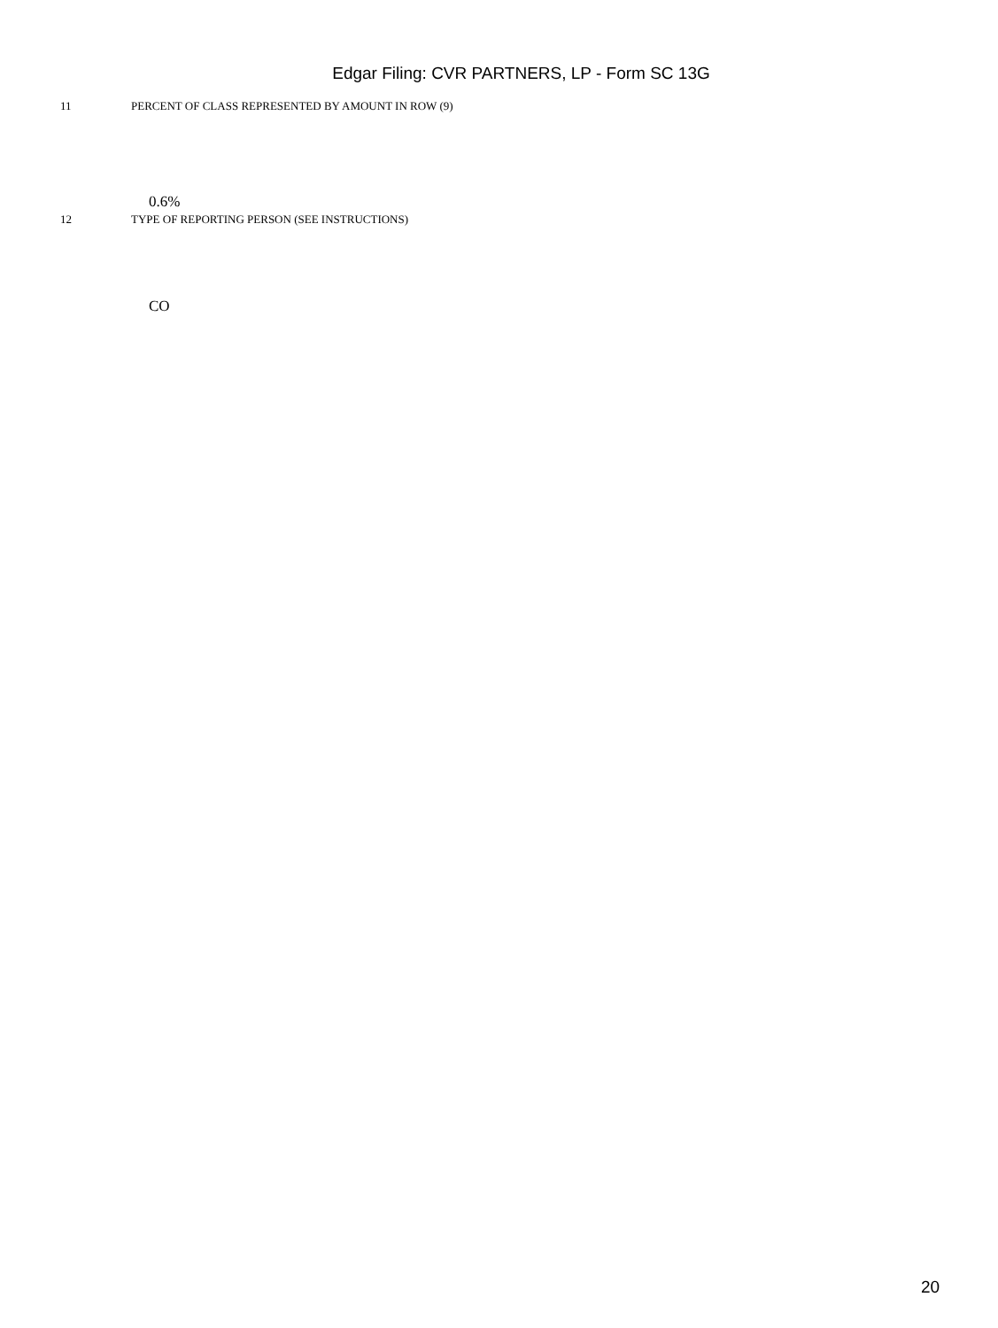Edgar Filing: CVR PARTNERS, LP - Form SC 13G
| 11 | PERCENT OF CLASS REPRESENTED BY AMOUNT IN ROW (9) |
| | 0.6% |
| 12 | TYPE OF REPORTING PERSON (SEE INSTRUCTIONS) |
| | CO |
20